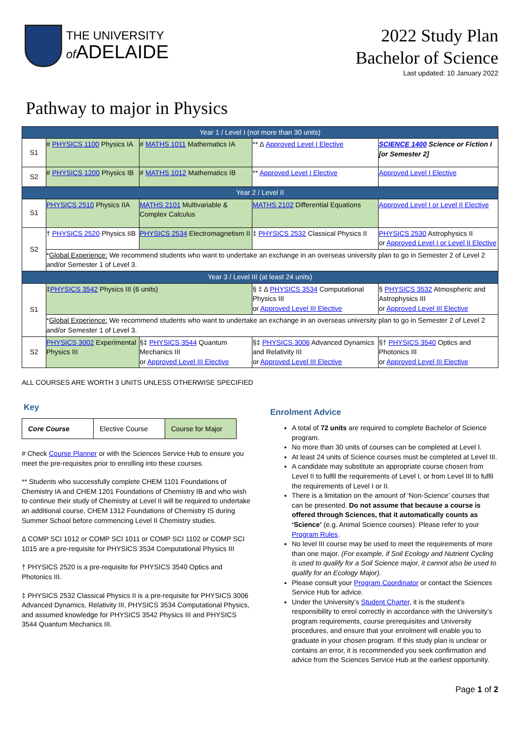THE UNIVERSITY
of ADELAIDE
2022 Study Plan
Bachelor of Science
Last updated: 10 January 2022
Pathway to major in Physics
| Year 1 / Level I (not more than 30 units) | | | | |
| S1 | # PHYSICS 1100 Physics IA | # MATHS 1011 Mathematics IA | ** Δ Approved Level I Elective | SCIENCE 1400 Science or Fiction I [or Semester 2] |
| S2 | # PHYSICS 1200 Physics IB | # MATHS 1012 Mathematics IB | ** Approved Level I Elective | Approved Level I Elective |
| Year 2 / Level II | | | | |
| S1 | PHYSICS 2510 Physics IIA | MATHS 2101 Multivariable & Complex Calculus | MATHS 2102 Differential Equations | Approved Level I or Level II Elective |
| S2 | † PHYSICS 2520 Physics IIB | PHYSICS 2534 Electromagnetism II | ‡ PHYSICS 2532 Classical Physics II | PHYSICS 2530 Astrophysics II or Approved Level I or Level II Elective |
| | * Global Experience: We recommend students who want to undertake an exchange in an overseas university plan to go in Semester 2 of Level 2 and/or Semester 1 of Level 3. | | | |
| Year 3 / Level III (at least 24 units) | | | | |
| S1 | ‡ PHYSICS 3542 Physics III (6 units) | | § ‡ Δ PHYSICS 3534 Computational Physics III or Approved Level III Elective | § PHYSICS 3532 Atmospheric and Astrophysics III or Approved Level III Elective |
| | * Global Experience: We recommend students who want to undertake an exchange in an overseas university plan to go in Semester 2 of Level 2 and/or Semester 1 of Level 3. | | | |
| S2 | PHYSICS 3002 Experimental Physics III | §‡ PHYSICS 3544 Quantum Mechanics III or Approved Level III Elective | §‡ PHYSICS 3006 Advanced Dynamics and Relativity III or Approved Level III Elective | §† PHYSICS 3540 Optics and Photonics III or Approved Level III Elective |
ALL COURSES ARE WORTH 3 UNITS UNLESS OTHERWISE SPECIFIED
Key
| Core Course | Elective Course | Course for Major |
# Check Course Planner or with the Sciences Service Hub to ensure you meet the pre-requisites prior to enrolling into these courses.
** Students who successfully complete CHEM 1101 Foundations of Chemistry IA and CHEM 1201 Foundations of Chemistry IB and who wish to continue their study of Chemistry at Level II will be required to undertake an additional course, CHEM 1312 Foundations of Chemistry IS during Summer School before commencing Level II Chemistry studies.
Δ COMP SCI 1012 or COMP SCI 1011 or COMP SCI 1102 or COMP SCI 1015 are a pre-requisite for PHYSICS 3534 Computational Physics III
† PHYSICS 2520 is a pre-requisite for PHYSICS 3540 Optics and Photonics III.
‡ PHYSICS 2532 Classical Physics II is a pre-requisite for PHYSICS 3006 Advanced Dynamics, Relativity III, PHYSICS 3534 Computational Physics, and assumed knowledge for PHYSICS 3542 Physics III and PHYSICS 3544 Quantum Mechanics III.
Enrolment Advice
A total of 72 units are required to complete Bachelor of Science program.
No more than 30 units of courses can be completed at Level I.
At least 24 units of Science courses must be completed at Level III.
A candidate may substitute an appropriate course chosen from Level II to fulfil the requirements of Level I, or from Level III to fulfil the requirements of Level I or II.
There is a limitation on the amount of ‘Non-Science’ courses that can be presented. Do not assume that because a course is offered through Sciences, that it automatically counts as ‘Science’ (e.g. Animal Science courses). Please refer to your Program Rules.
No level III course may be used to meet the requirements of more than one major. (For example, if Soil Ecology and Nutrient Cycling is used to qualify for a Soil Science major, it cannot also be used to qualify for an Ecology Major).
Please consult your Program Coordinator or contact the Sciences Service Hub for advice.
Under the University’s Student Charter, it is the student’s responsibility to enrol correctly in accordance with the University’s program requirements, course prerequisites and University procedures, and ensure that your enrolment will enable you to graduate in your chosen program. If this study plan is unclear or contains an error, it is recommended you seek confirmation and advice from the Sciences Service Hub at the earliest opportunity.
Page 1 of 2